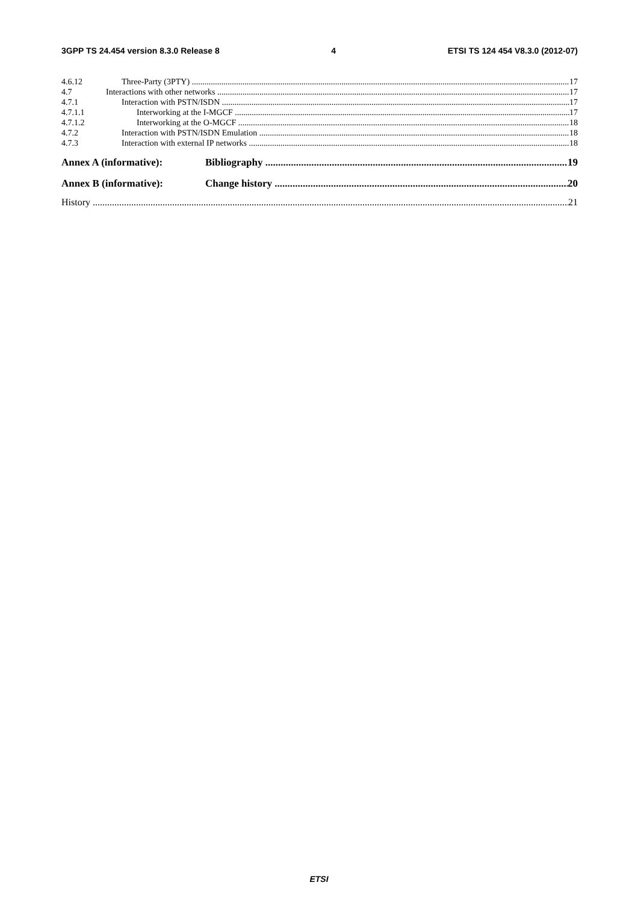3GPP TS 24.454 version 8.3.0 Release 8 4 ETSI TS 124 454 V8.3.0 (2012-07)
4.6.12 Three-Party (3PTY) 17
4.7 Interactions with other networks 17
4.7.1 Interaction with PSTN/ISDN 17
4.7.1.1 Interworking at the I-MGCF 17
4.7.1.2 Interworking at the O-MGCF 18
4.7.2 Interaction with PSTN/ISDN Emulation 18
4.7.3 Interaction with external IP networks 18
Annex A (informative): Bibliography 19
Annex B (informative): Change history 20
History 21
ETSI